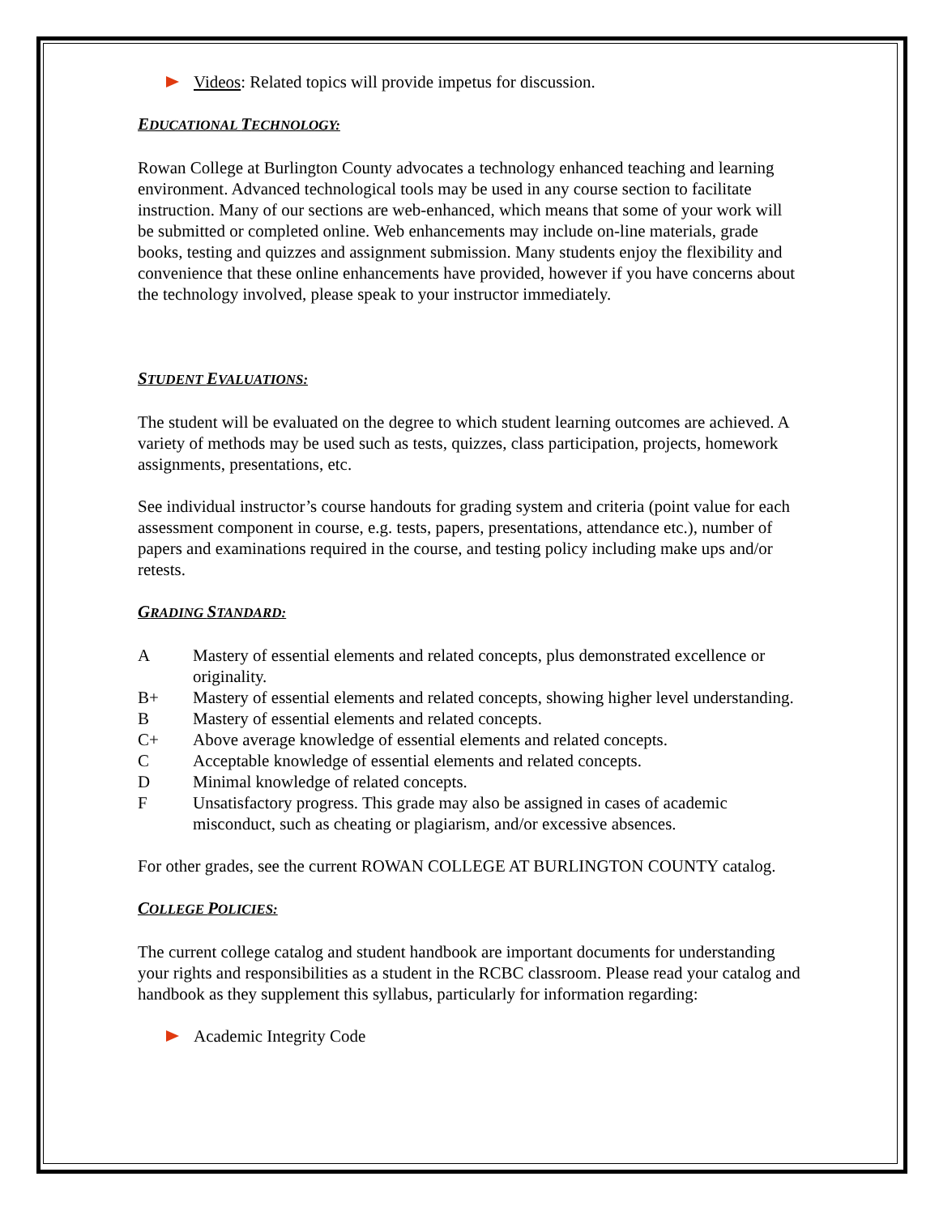Videos: Related topics will provide impetus for discussion.
EDUCATIONAL TECHNOLOGY:
Rowan College at Burlington County advocates a technology enhanced teaching and learning environment. Advanced technological tools may be used in any course section to facilitate instruction. Many of our sections are web-enhanced, which means that some of your work will be submitted or completed online. Web enhancements may include on-line materials, grade books, testing and quizzes and assignment submission. Many students enjoy the flexibility and convenience that these online enhancements have provided, however if you have concerns about the technology involved, please speak to your instructor immediately.
STUDENT EVALUATIONS:
The student will be evaluated on the degree to which student learning outcomes are achieved. A variety of methods may be used such as tests, quizzes, class participation, projects, homework assignments, presentations, etc.
See individual instructor’s course handouts for grading system and criteria (point value for each assessment component in course, e.g. tests, papers, presentations, attendance etc.), number of papers and examinations required in the course, and testing policy including make ups and/or retests.
GRADING STANDARD:
A Mastery of essential elements and related concepts, plus demonstrated excellence or originality.
B+ Mastery of essential elements and related concepts, showing higher level understanding.
B Mastery of essential elements and related concepts.
C+ Above average knowledge of essential elements and related concepts.
C Acceptable knowledge of essential elements and related concepts.
D Minimal knowledge of related concepts.
F Unsatisfactory progress. This grade may also be assigned in cases of academic misconduct, such as cheating or plagiarism, and/or excessive absences.
For other grades, see the current ROWAN COLLEGE AT BURLINGTON COUNTY catalog.
COLLEGE POLICIES:
The current college catalog and student handbook are important documents for understanding your rights and responsibilities as a student in the RCBC classroom. Please read your catalog and handbook as they supplement this syllabus, particularly for information regarding:
Academic Integrity Code